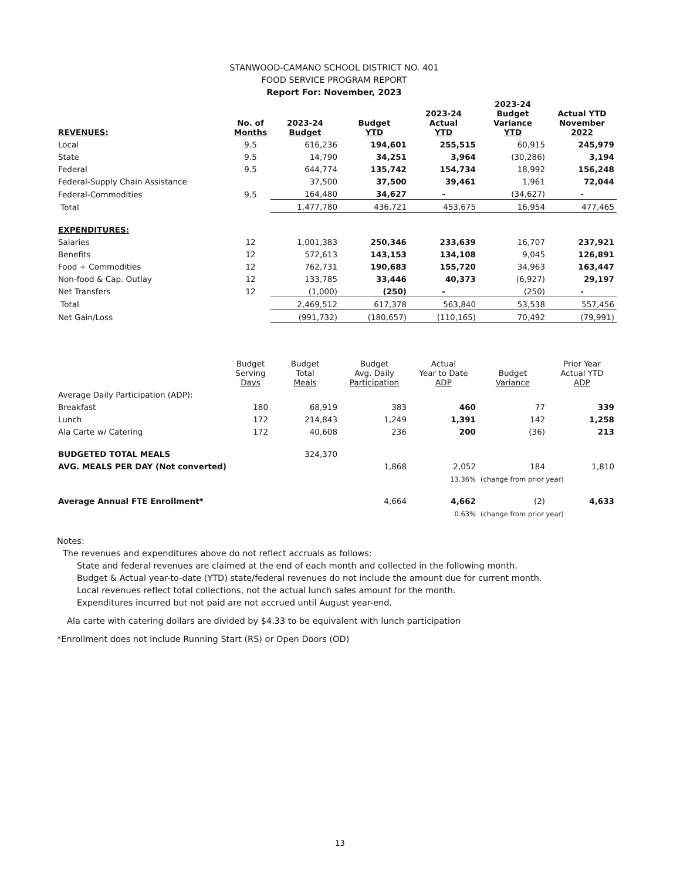STANWOOD-CAMANO SCHOOL DISTRICT NO. 401
FOOD SERVICE PROGRAM REPORT
Report For: November, 2023
| REVENUES: | No. of Months | 2023-24 Budget | Budget YTD | 2023-24 Actual YTD | 2023-24 Budget Variance YTD | Actual YTD November 2022 |
| --- | --- | --- | --- | --- | --- | --- |
| Local | 9.5 | 616,236 | 194,601 | 255,515 | 60,915 | 245,979 |
| State | 9.5 | 14,790 | 34,251 | 3,964 | (30,286) | 3,194 |
| Federal | 9.5 | 644,774 | 135,742 | 154,734 | 18,992 | 156,248 |
| Federal-Supply Chain Assistance | | 37,500 | 37,500 | 39,461 | 1,961 | 72,044 |
| Federal-Commodities | 9.5 | 164,480 | 34,627 | - | (34,627) | - |
| Total | | 1,477,780 | 436,721 | 453,675 | 16,954 | 477,465 |
| EXPENDITURES: | | | | | | |
| Salaries | 12 | 1,001,383 | 250,346 | 233,639 | 16,707 | 237,921 |
| Benefits | 12 | 572,613 | 143,153 | 134,108 | 9,045 | 126,891 |
| Food + Commodities | 12 | 762,731 | 190,683 | 155,720 | 34,963 | 163,447 |
| Non-food & Cap. Outlay | 12 | 133,785 | 33,446 | 40,373 | (6,927) | 29,197 |
| Net Transfers | 12 | (1,000) | (250) | - | (250) | - |
| Total | | 2,469,512 | 617,378 | 563,840 | 53,538 | 557,456 |
| Net Gain/Loss | | (991,732) | (180,657) | (110,165) | 70,492 | (79,991) |
| | Budget Serving Days | Budget Total Meals | Budget Avg. Daily Participation | Actual Year to Date ADP | Budget Variance | Prior Year Actual YTD ADP |
| --- | --- | --- | --- | --- | --- | --- |
| Average Daily Participation (ADP): | | | | | | |
| Breakfast | 180 | 68,919 | 383 | 460 | 77 | 339 |
| Lunch | 172 | 214,843 | 1,249 | 1,391 | 142 | 1,258 |
| Ala Carte w/ Catering | 172 | 40,608 | 236 | 200 | (36) | 213 |
| BUDGETED TOTAL MEALS | | 324,370 | | | | |
| AVG. MEALS PER DAY (Not converted) | | | 1,868 | 2,052 | 184 | 1,810 |
| | | | | 13.36% | (change from prior year) | |
| Average Annual FTE Enrollment* | | | 4,664 | 4,662 | (2) | 4,633 |
| | | | | 0.63% | (change from prior year) | |
Notes:
The revenues and expenditures above do not reflect accruals as follows:
State and federal revenues are claimed at the end of each month and collected in the following month.
Budget & Actual year-to-date (YTD) state/federal revenues do not include the amount due for current month.
Local revenues reflect total collections, not the actual lunch sales amount for the month.
Expenditures incurred but not paid are not accrued until August year-end.
Ala carte with catering dollars are divided by $4.33 to be equivalent with lunch participation
*Enrollment does not include Running Start (RS) or Open Doors (OD)
13